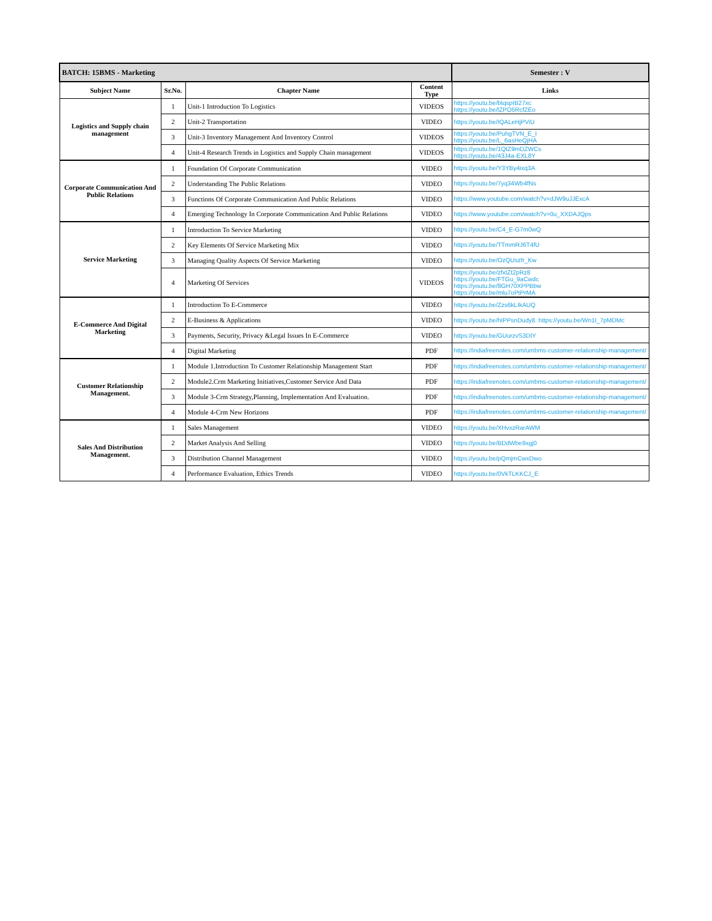| BATCH: 15BMS - Marketing | | | | Semester : V |
| Subject Name | Sr.No. | Chapter Name | Content Type | Links |
| Logistics and Supply chain management | 1 | Unit-1 Introduction To Logistics | VIDEOS | https://youtu.be/btqspIB27xc https://youtu.be/lZPO5RcfZEo |
| | 2 | Unit-2 Transportation | VIDEO | https://youtu.be/IQALeHjPViU |
| | 3 | Unit-3 Inventory Management And Inventory Control | VIDEOS | https://youtu.be/PuhgTVN_E_I https://youtu.be/L_6asHeQjHA |
| | 4 | Unit-4 Research Trends in Logistics and Supply Chain management | VIDEOS | https://youtu.be/1QtZ9mDZWCs https://youtu.be/43J4a-EXL8Y |
| Corporate Communication And Public Relations | 1 | Foundation Of Corporate Communication | VIDEO | https://youtu.be/Y3YBy4ixq3A |
| | 2 | Understanding The Public Relations | VIDEO | https://youtu.be/7yq34Wb4fNs |
| | 3 | Functions Of Corporate Communication And Public Relations | VIDEO | https://www.youtube.com/watch?v=dJW9uJJExcA |
| | 4 | Emerging Technology In Corporate Communication And Public Relations | VIDEO | https://www.youtube.com/watch?v=0u_XXDAJQps |
| Service Marketing | 1 | Introduction To Service Marketing | VIDEO | https://youtu.be/C4_E-G7m0wQ |
| | 2 | Key Elements Of Service Marketing Mix | VIDEO | https://youtu.be/TTmmRJ6T4fU |
| | 3 | Managing Quality Aspects Of Service Marketing | VIDEO | https://youtu.be/OzQUszfr_Kw |
| | 4 | Marketing Of Services | VIDEOS | https://youtu.be/zfxtZt2pRz8 https://youtu.be/FTGu_9aCwdc https://youtu.be/8GH70XPPBbw https://youtu.be/mlu7oPtPrMA |
| E-Commerce And Digital Marketing | 1 | Introduction To E-Commerce | VIDEO | https://youtu.be/Zzs6kLIkAUQ |
| | 2 | E-Business & Applications | VIDEO | https://youtu.be/hIPPsnDudy8. https://youtu.be/Wn1I_7pMDMc |
| | 3 | Payments, Security, Privacy &Legal Issues In E-Commerce | VIDEO | https://youtu.be/GUurzvS3DIY |
| | 4 | Digital Marketing | PDF | https://indiafreenotes.com/umbms-customer-relationship-management/ |
| Customer Relationship Management. | 1 | Module 1.Introduction To Customer Relationship Management Start | PDF | https://indiafreenotes.com/umbms-customer-relationship-management/ |
| | 2 | Module2.Crm Marketing Initiatives,Customer Service And Data | PDF | https://indiafreenotes.com/umbms-customer-relationship-management/ |
| | 3 | Module 3-Crm Strategy,Planning, Implementation And Evaluation. | PDF | https://indiafreenotes.com/umbms-customer-relationship-management/ |
| | 4 | Module 4-Crm New Horizons | PDF | https://indiafreenotes.com/umbms-customer-relationship-management/ |
| Sales And Distribution Management. | 1 | Sales Management | VIDEO | https://youtu.be/XHvxzRarAWM |
| | 2 | Market Analysis And Selling | VIDEO | https://youtu.be/BDdWbe9xgj0 |
| | 3 | Distribution Channel Management | VIDEO | https://youtu.be/pQmjmCwxDwo |
| | 4 | Performance Evaluation, Ethics Trends | VIDEO | https://youtu.be/0VkTLKKCJ_E |